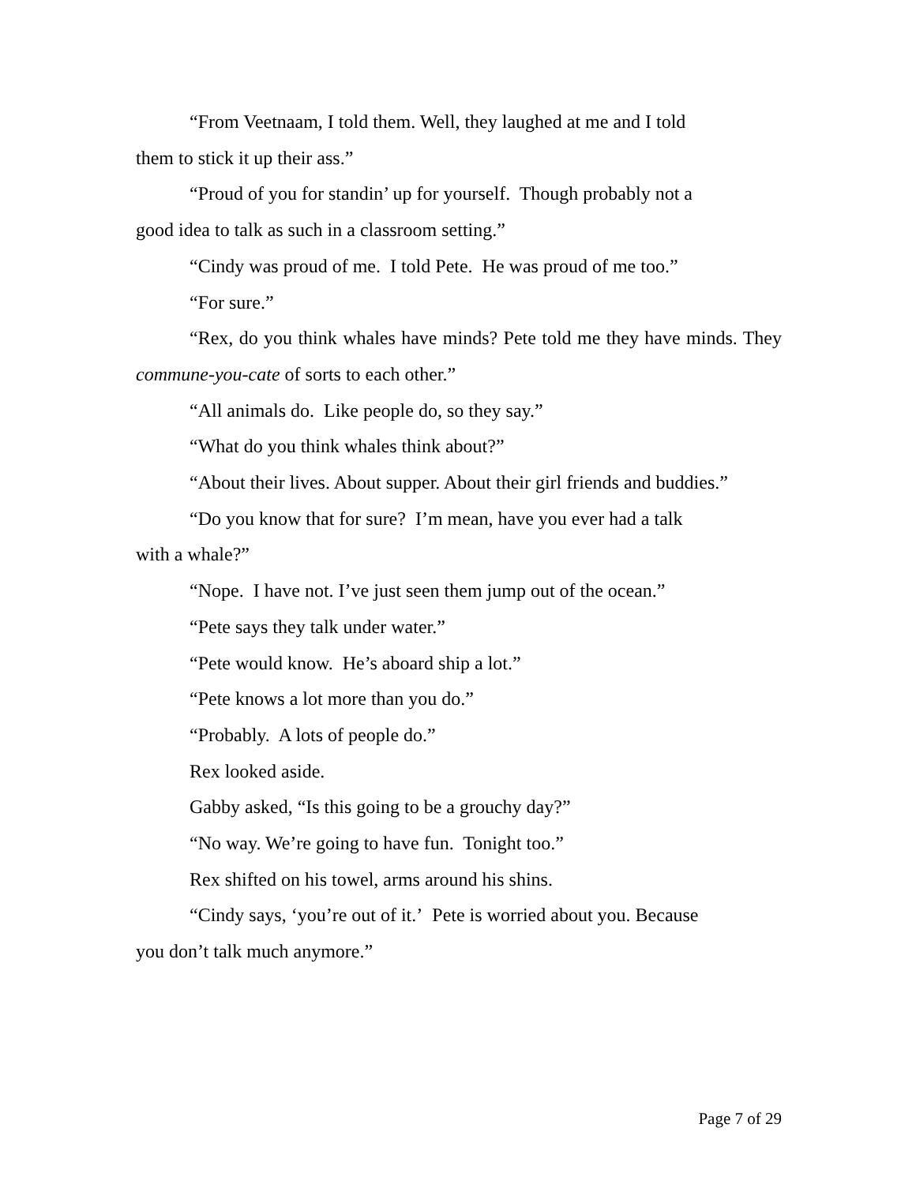“From Veetnaam, I told them. Well, they laughed at me and I told
them to stick it up their ass.”
“Proud of you for standin’ up for yourself. Though probably not a
good idea to talk as such in a classroom setting.”
“Cindy was proud of me. I told Pete. He was proud of me too.”
“For sure.”
“Rex, do you think whales have minds? Pete told me they have minds. They commune-you-cate of sorts to each other.”
“All animals do. Like people do, so they say.”
“What do you think whales think about?”
“About their lives. About supper. About their girl friends and buddies.”
“Do you know that for sure? I’m mean, have you ever had a talk
with a whale?”
“Nope. I have not. I’ve just seen them jump out of the ocean.”
“Pete says they talk under water.”
“Pete would know. He’s aboard ship a lot.”
“Pete knows a lot more than you do.”
“Probably. A lots of people do.”
Rex looked aside.
Gabby asked, “Is this going to be a grouchy day?”
“No way. We’re going to have fun. Tonight too.”
Rex shifted on his towel, arms around his shins.
“Cindy says, ‘you’re out of it.’ Pete is worried about you. Because
you don’t talk much anymore.”
Page 7 of 29